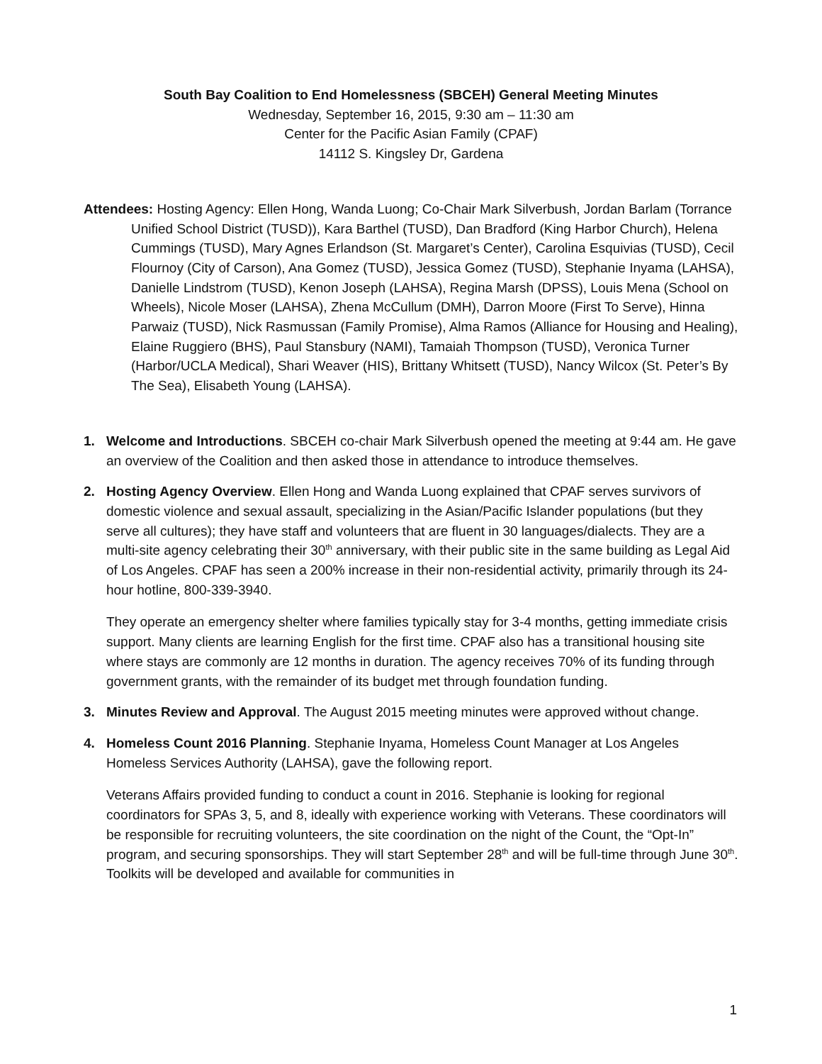South Bay Coalition to End Homelessness (SBCEH) General Meeting Minutes
Wednesday, September 16, 2015, 9:30 am – 11:30 am
Center for the Pacific Asian Family (CPAF)
14112 S. Kingsley Dr, Gardena
Attendees: Hosting Agency: Ellen Hong, Wanda Luong; Co-Chair Mark Silverbush, Jordan Barlam (Torrance Unified School District (TUSD)), Kara Barthel (TUSD), Dan Bradford (King Harbor Church), Helena Cummings (TUSD), Mary Agnes Erlandson (St. Margaret’s Center), Carolina Esquivias (TUSD), Cecil Flournoy (City of Carson), Ana Gomez (TUSD), Jessica Gomez (TUSD), Stephanie Inyama (LAHSA), Danielle Lindstrom (TUSD), Kenon Joseph (LAHSA), Regina Marsh (DPSS), Louis Mena (School on Wheels), Nicole Moser (LAHSA), Zhena McCullum (DMH), Darron Moore (First To Serve), Hinna Parwaiz (TUSD), Nick Rasmussan (Family Promise), Alma Ramos (Alliance for Housing and Healing), Elaine Ruggiero (BHS), Paul Stansbury (NAMI), Tamaiah Thompson (TUSD), Veronica Turner (Harbor/UCLA Medical), Shari Weaver (HIS), Brittany Whitsett (TUSD), Nancy Wilcox (St. Peter’s By The Sea), Elisabeth Young (LAHSA).
1. Welcome and Introductions. SBCEH co-chair Mark Silverbush opened the meeting at 9:44 am. He gave an overview of the Coalition and then asked those in attendance to introduce themselves.
2. Hosting Agency Overview. Ellen Hong and Wanda Luong explained that CPAF serves survivors of domestic violence and sexual assault, specializing in the Asian/Pacific Islander populations (but they serve all cultures); they have staff and volunteers that are fluent in 30 languages/dialects. They are a multi-site agency celebrating their 30<sup>th</sup> anniversary, with their public site in the same building as Legal Aid of Los Angeles. CPAF has seen a 200% increase in their non-residential activity, primarily through its 24-hour hotline, 800-339-3940.
They operate an emergency shelter where families typically stay for 3-4 months, getting immediate crisis support. Many clients are learning English for the first time. CPAF also has a transitional housing site where stays are commonly are 12 months in duration. The agency receives 70% of its funding through government grants, with the remainder of its budget met through foundation funding.
3. Minutes Review and Approval. The August 2015 meeting minutes were approved without change.
4. Homeless Count 2016 Planning. Stephanie Inyama, Homeless Count Manager at Los Angeles Homeless Services Authority (LAHSA), gave the following report.
Veterans Affairs provided funding to conduct a count in 2016. Stephanie is looking for regional coordinators for SPAs 3, 5, and 8, ideally with experience working with Veterans. These coordinators will be responsible for recruiting volunteers, the site coordination on the night of the Count, the “Opt-In” program, and securing sponsorships. They will start September 28<sup>th</sup> and will be full-time through June 30<sup>th</sup>. Toolkits will be developed and available for communities in
1